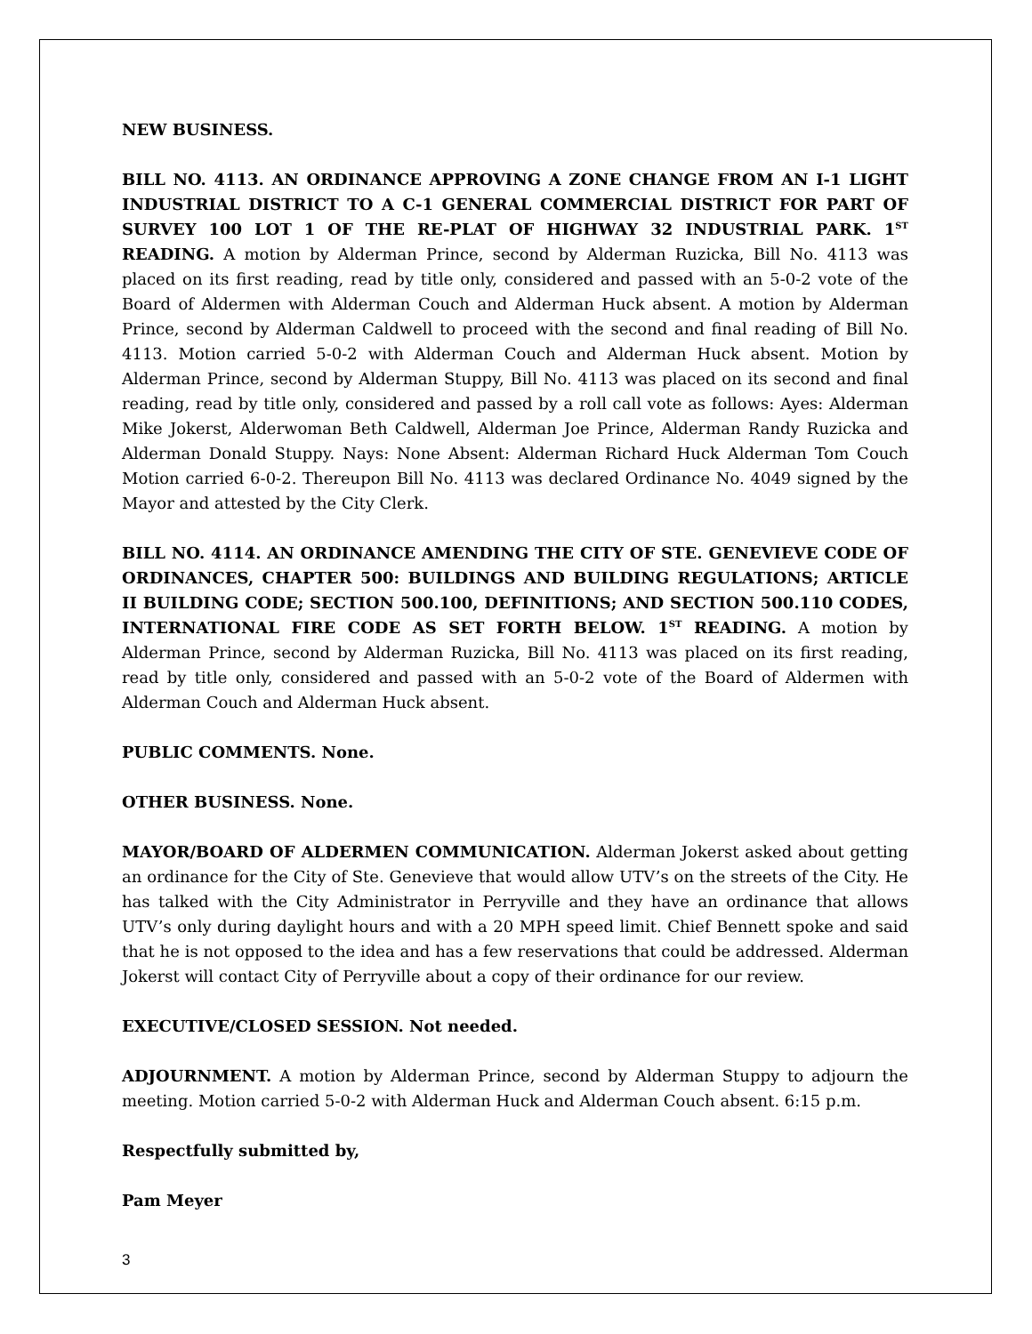NEW BUSINESS.
BILL NO. 4113. AN ORDINANCE APPROVING A ZONE CHANGE FROM AN I-1 LIGHT INDUSTRIAL DISTRICT TO A C-1 GENERAL COMMERCIAL DISTRICT FOR PART OF SURVEY 100 LOT 1 OF THE RE-PLAT OF HIGHWAY 32 INDUSTRIAL PARK. 1<sup>ST</sup> READING. A motion by Alderman Prince, second by Alderman Ruzicka, Bill No. 4113 was placed on its first reading, read by title only, considered and passed with an 5-0-2 vote of the Board of Aldermen with Alderman Couch and Alderman Huck absent. A motion by Alderman Prince, second by Alderman Caldwell to proceed with the second and final reading of Bill No. 4113. Motion carried 5-0-2 with Alderman Couch and Alderman Huck absent. Motion by Alderman Prince, second by Alderman Stuppy, Bill No. 4113 was placed on its second and final reading, read by title only, considered and passed by a roll call vote as follows: Ayes: Alderman Mike Jokerst, Alderwoman Beth Caldwell, Alderman Joe Prince, Alderman Randy Ruzicka and Alderman Donald Stuppy. Nays: None Absent: Alderman Richard Huck Alderman Tom Couch Motion carried 6-0-2. Thereupon Bill No. 4113 was declared Ordinance No. 4049 signed by the Mayor and attested by the City Clerk.
BILL NO. 4114. AN ORDINANCE AMENDING THE CITY OF STE. GENEVIEVE CODE OF ORDINANCES, CHAPTER 500: BUILDINGS AND BUILDING REGULATIONS; ARTICLE II BUILDING CODE; SECTION 500.100, DEFINITIONS; AND SECTION 500.110 CODES, INTERNATIONAL FIRE CODE AS SET FORTH BELOW. 1<sup>ST</sup> READING. A motion by Alderman Prince, second by Alderman Ruzicka, Bill No. 4113 was placed on its first reading, read by title only, considered and passed with an 5-0-2 vote of the Board of Aldermen with Alderman Couch and Alderman Huck absent.
PUBLIC COMMENTS. None.
OTHER BUSINESS. None.
MAYOR/BOARD OF ALDERMEN COMMUNICATION. Alderman Jokerst asked about getting an ordinance for the City of Ste. Genevieve that would allow UTV’s on the streets of the City. He has talked with the City Administrator in Perryville and they have an ordinance that allows UTV’s only during daylight hours and with a 20 MPH speed limit. Chief Bennett spoke and said that he is not opposed to the idea and has a few reservations that could be addressed. Alderman Jokerst will contact City of Perryville about a copy of their ordinance for our review.
EXECUTIVE/CLOSED SESSION. Not needed.
ADJOURNMENT. A motion by Alderman Prince, second by Alderman Stuppy to adjourn the meeting. Motion carried 5-0-2 with Alderman Huck and Alderman Couch absent. 6:15 p.m.
Respectfully submitted by,
Pam Meyer
3